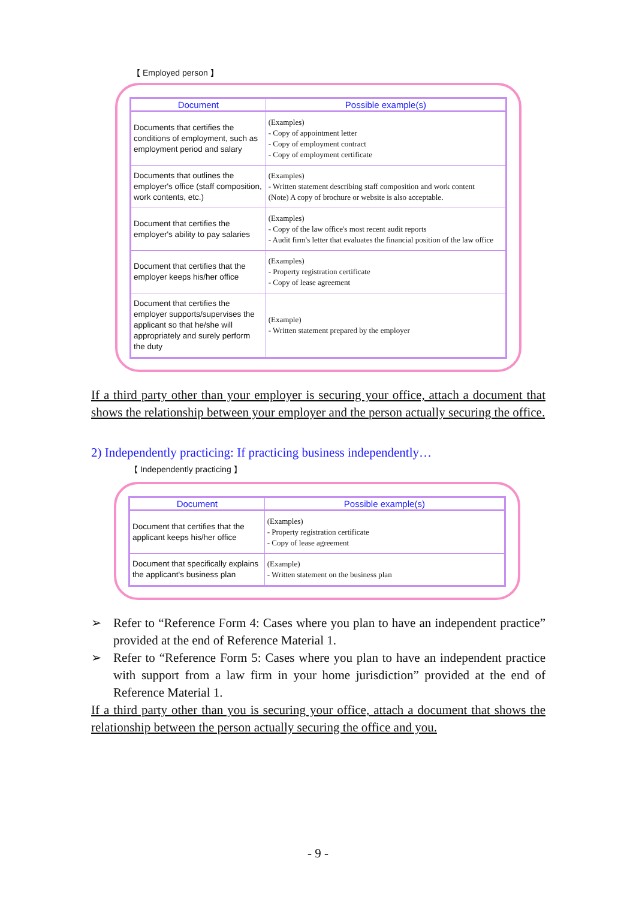【 Employed person 】
| Document | Possible example(s) |
| --- | --- |
| Documents that certifies the conditions of employment, such as employment period and salary | (Examples) - Copy of appointment letter - Copy of employment contract - Copy of employment certificate |
| Documents that outlines the employer's office (staff composition, work contents, etc.) | (Examples) - Written statement describing staff composition and work content (Note) A copy of brochure or website is also acceptable. |
| Document that certifies the employer's ability to pay salaries | (Examples) - Copy of the law office's most recent audit reports - Audit firm's letter that evaluates the financial position of the law office |
| Document that certifies that the employer keeps his/her office | (Examples) - Property registration certificate - Copy of lease agreement |
| Document that certifies the employer supports/supervises the applicant so that he/she will appropriately and surely perform the duty | (Example) - Written statement prepared by the employer |
If a third party other than your employer is securing your office, attach a document that shows the relationship between your employer and the person actually securing the office.
2) Independently practicing: If practicing business independently…
【 Independently practicing 】
| Document | Possible example(s) |
| --- | --- |
| Document that certifies that the applicant keeps his/her office | (Examples) - Property registration certificate - Copy of lease agreement |
| Document that specifically explains the applicant's business plan | (Example) - Written statement on the business plan |
➢ Refer to “Reference Form 4: Cases where you plan to have an independent practice” provided at the end of Reference Material 1.
➢ Refer to “Reference Form 5: Cases where you plan to have an independent practice with support from a law firm in your home jurisdiction” provided at the end of Reference Material 1.
If a third party other than you is securing your office, attach a document that shows the relationship between the person actually securing the office and you.
- 9 -